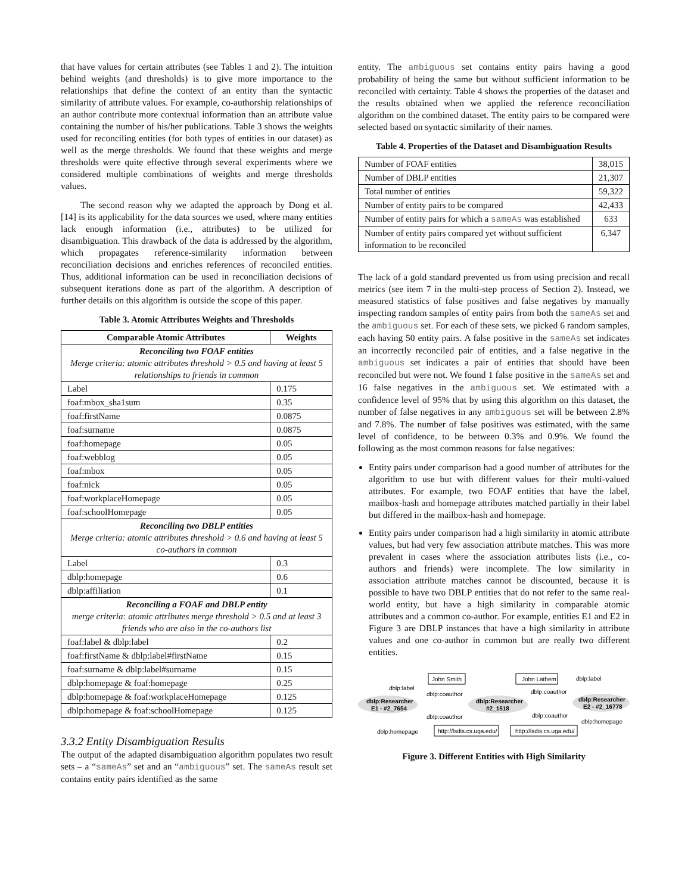that have values for certain attributes (see Tables 1 and 2). The intuition behind weights (and thresholds) is to give more importance to the relationships that define the context of an entity than the syntactic similarity of attribute values. For example, co-authorship relationships of an author contribute more contextual information than an attribute value containing the number of his/her publications. Table 3 shows the weights used for reconciling entities (for both types of entities in our dataset) as well as the merge thresholds. We found that these weights and merge thresholds were quite effective through several experiments where we considered multiple combinations of weights and merge thresholds values.
The second reason why we adapted the approach by Dong et al. [14] is its applicability for the data sources we used, where many entities lack enough information (i.e., attributes) to be utilized for disambiguation. This drawback of the data is addressed by the algorithm, which propagates reference-similarity information between reconciliation decisions and enriches references of reconciled entities. Thus, additional information can be used in reconciliation decisions of subsequent iterations done as part of the algorithm. A description of further details on this algorithm is outside the scope of this paper.
Table 3. Atomic Attributes Weights and Thresholds
| Comparable Atomic Attributes | Weights |
| --- | --- |
| Reconciling two FOAF entities Merge criteria: atomic attributes threshold > 0.5 and having at least 5 relationships to friends in common | |
| Label | 0.175 |
| foaf:mbox_sha1sum | 0.35 |
| foaf:firstName | 0.0875 |
| foaf:surname | 0.0875 |
| foaf:homepage | 0.05 |
| foaf:webblog | 0.05 |
| foaf:mbox | 0.05 |
| foaf:nick | 0.05 |
| foaf:workplaceHomepage | 0.05 |
| foaf:schoolHomepage | 0.05 |
| Reconciling two DBLP entities Merge criteria: atomic attributes threshold > 0.6 and having at least 5 co-authors in common | |
| Label | 0.3 |
| dblp:homepage | 0.6 |
| dblp:affiliation | 0.1 |
| Reconciling a FOAF and DBLP entity merge criteria: atomic attributes merge threshold > 0.5 and at least 3 friends who are also in the co-authors list | |
| foaf:label & dblp:label | 0.2 |
| foaf:firstName & dblp:label#firstName | 0.15 |
| foaf:surname & dblp:label#surname | 0.15 |
| dblp:homepage & foaf:homepage | 0.25 |
| dblp:homepage & foaf:workplaceHomepage | 0.125 |
| dblp:homepage & foaf:schoolHomepage | 0.125 |
3.3.2 Entity Disambiguation Results
The output of the adapted disambiguation algorithm populates two result sets – a “sameAs” set and an “ambiguous” set. The sameAs result set contains entity pairs identified as the same
entity. The ambiguous set contains entity pairs having a good probability of being the same but without sufficient information to be reconciled with certainty. Table 4 shows the properties of the dataset and the results obtained when we applied the reference reconciliation algorithm on the combined dataset. The entity pairs to be compared were selected based on syntactic similarity of their names.
Table 4. Properties of the Dataset and Disambiguation Results
| Number of FOAF entities | 38,015 |
| Number of DBLP entities | 21,307 |
| Total number of entities | 59,322 |
| Number of entity pairs to be compared | 42,433 |
| Number of entity pairs for which a sameAs was established | 633 |
| Number of entity pairs compared yet without sufficient information to be reconciled | 6,347 |
The lack of a gold standard prevented us from using precision and recall metrics (see item 7 in the multi-step process of Section 2). Instead, we measured statistics of false positives and false negatives by manually inspecting random samples of entity pairs from both the sameAs set and the ambiguous set. For each of these sets, we picked 6 random samples, each having 50 entity pairs. A false positive in the sameAs set indicates an incorrectly reconciled pair of entities, and a false negative in the ambiguous set indicates a pair of entities that should have been reconciled but were not. We found 1 false positive in the sameAs set and 16 false negatives in the ambiguous set. We estimated with a confidence level of 95% that by using this algorithm on this dataset, the number of false negatives in any ambiguous set will be between 2.8% and 7.8%. The number of false positives was estimated, with the same level of confidence, to be between 0.3% and 0.9%. We found the following as the most common reasons for false negatives:
Entity pairs under comparison had a good number of attributes for the algorithm to use but with different values for their multi-valued attributes. For example, two FOAF entities that have the label, mailbox-hash and homepage attributes matched partially in their label but differed in the mailbox-hash and homepage.
Entity pairs under comparison had a high similarity in atomic attribute values, but had very few association attribute matches. This was more prevalent in cases where the association attributes lists (i.e., co-authors and friends) were incomplete. The low similarity in association attribute matches cannot be discounted, because it is possible to have two DBLP entities that do not refer to the same real-world entity, but have a high similarity in comparable atomic attributes and a common co-author. For example, entities E1 and E2 in Figure 3 are DBLP instances that have a high similarity in attribute values and one co-author in common but are really two different entities.
John Smith
John Lathem
dblp:Researcher
E1 - #2_7654
dblp:Researcher
#2_1518
dblp:Researcher
E2 - #2_16778
dblp:label
dblp:coauthor
dblp:coauthor
dblp:coauthor
dblp:coauthor
dblp:label
dblp:homepage
dblp:homepage
http://lsdis.cs.uga.edu/
http://lsdis.cs.uga.edu/
Figure 3. Different Entities with High Similarity